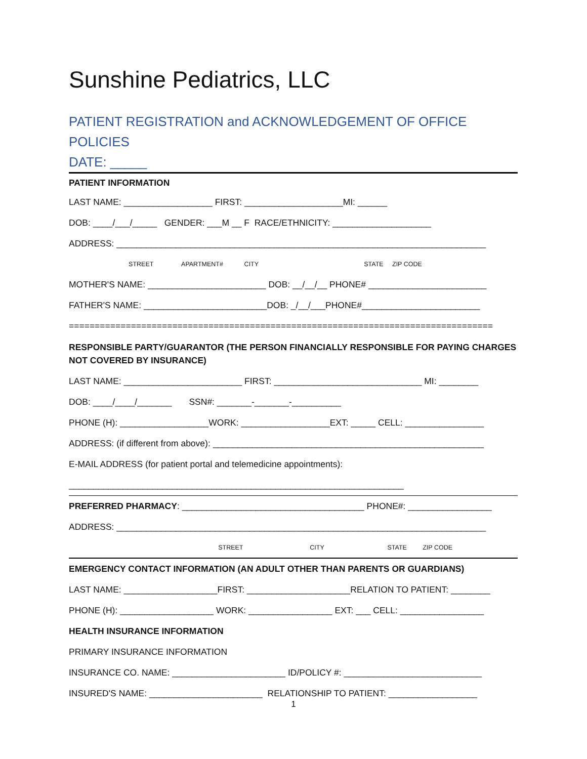Sunshine Pediatrics, LLC
PATIENT REGISTRATION and ACKNOWLEDGEMENT OF OFFICE POLICIES
DATE: _____
PATIENT INFORMATION
LAST NAME: __________________ FIRST: ____________________MI: ______
DOB: ____/___/_____ GENDER: ___M __ F RACE/ETHNICITY: ____________________
ADDRESS: ___________________________________________________________________________
STREET APARTMENT# CITY STATE ZIP CODE
MOTHER'S NAME: ________________________ DOB: __/__/__ PHONE# ________________________
FATHER'S NAME: _________________________DOB: _/__/___PHONE#________________________
==================================================================================
RESPONSIBLE PARTY/GUARANTOR (THE PERSON FINANCIALLY RESPONSIBLE FOR PAYING CHARGES NOT COVERED BY INSURANCE)
LAST NAME: ________________________ FIRST: ______________________________ MI: ________
DOB: ____/____/_______ SSN#: _______-_______-__________
PHONE (H): __________________WORK: __________________EXT: _____ CELL: ________________
ADDRESS: (if different from above): _______________________________________________________
E-MAIL ADDRESS (for patient portal and telemedicine appointments):
____________________________________________________________________
PREFERRED PHARMACY: _____________________________________ PHONE#: _________________
ADDRESS: ___________________________________________________________________________
STREET CITY STATE ZIP CODE
EMERGENCY CONTACT INFORMATION (AN ADULT OTHER THAN PARENTS OR GUARDIANS)
LAST NAME: ___________________FIRST: _____________________RELATION TO PATIENT: ________
PHONE (H): ___________________ WORK: _________________ EXT: ___ CELL: _________________
HEALTH INSURANCE INFORMATION
PRIMARY INSURANCE INFORMATION
INSURANCE CO. NAME: _______________________ ID/POLICY #: ____________________________
INSURED'S NAME: _______________________ RELATIONSHIP TO PATIENT: __________________
1